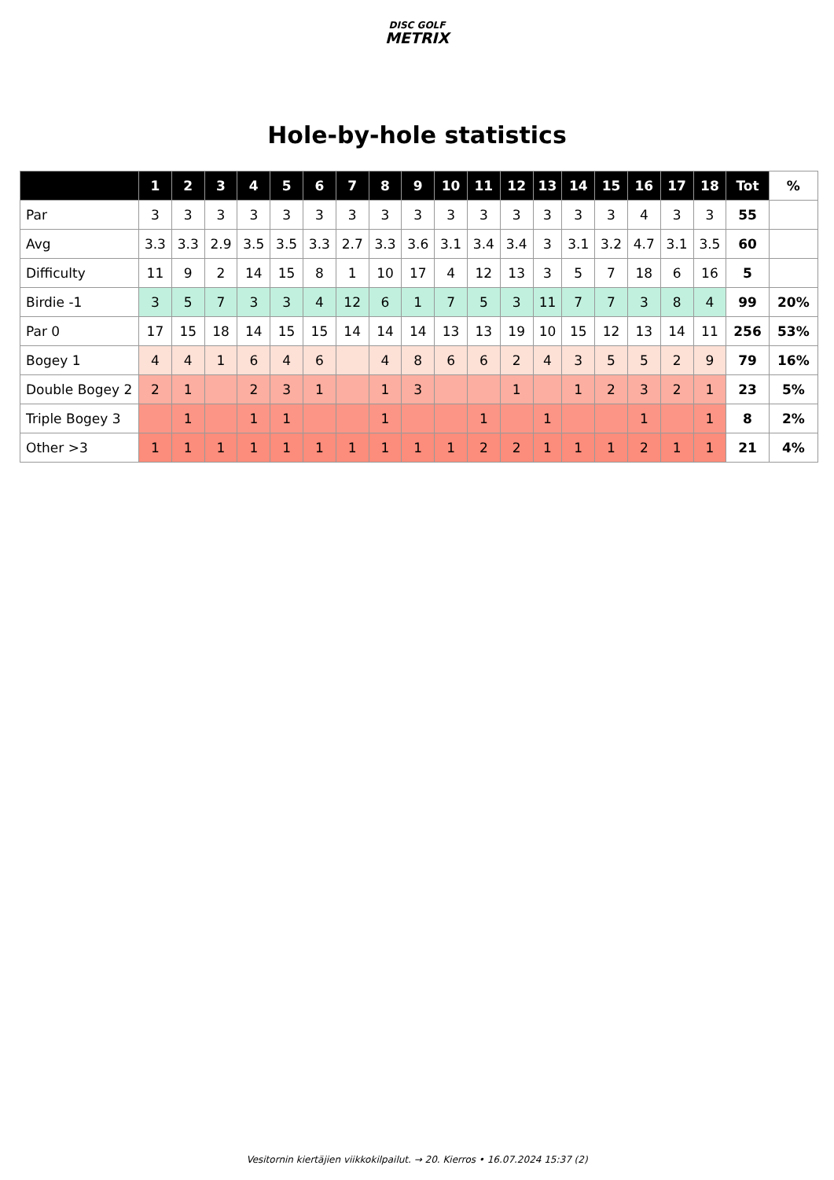DISC GOLF
METRIX
Hole-by-hole statistics
| | 1 | 2 | 3 | 4 | 5 | 6 | 7 | 8 | 9 | 10 | 11 | 12 | 13 | 14 | 15 | 16 | 17 | 18 | Tot | % |
| --- | --- | --- | --- | --- | --- | --- | --- | --- | --- | --- | --- | --- | --- | --- | --- | --- | --- | --- | --- | --- |
| Par | 3 | 3 | 3 | 3 | 3 | 3 | 3 | 3 | 3 | 3 | 3 | 3 | 3 | 3 | 3 | 4 | 3 | 3 | 55 | |
| Avg | 3.3 | 3.3 | 2.9 | 3.5 | 3.5 | 3.3 | 2.7 | 3.3 | 3.6 | 3.1 | 3.4 | 3.4 | 3 | 3.1 | 3.2 | 4.7 | 3.1 | 3.5 | 60 | |
| Difficulty | 11 | 9 | 2 | 14 | 15 | 8 | 1 | 10 | 17 | 4 | 12 | 13 | 3 | 5 | 7 | 18 | 6 | 16 | 5 | |
| Birdie -1 | 3 | 5 | 7 | 3 | 3 | 4 | 12 | 6 | 1 | 7 | 5 | 3 | 11 | 7 | 7 | 3 | 8 | 4 | 99 | 20% |
| Par 0 | 17 | 15 | 18 | 14 | 15 | 15 | 14 | 14 | 14 | 13 | 13 | 19 | 10 | 15 | 12 | 13 | 14 | 11 | 256 | 53% |
| Bogey 1 | 4 | 4 | 1 | 6 | 4 | 6 | | 4 | 8 | 6 | 6 | 2 | 4 | 3 | 5 | 5 | 2 | 9 | 79 | 16% |
| Double Bogey 2 | 2 | 1 | | 2 | 3 | 1 | | 1 | 3 | | | 1 | | 1 | 2 | 3 | 2 | 1 | 23 | 5% |
| Triple Bogey 3 | | 1 | | 1 | 1 | | | 1 | | | 1 | | 1 | | | 1 | | 1 | 8 | 2% |
| Other >3 | 1 | 1 | 1 | 1 | 1 | 1 | 1 | 1 | 1 | 1 | 2 | 2 | 1 | 1 | 1 | 2 | 1 | 1 | 21 | 4% |
Vesitornin kiertäjien viikkokilpailut. → 20. Kierros • 16.07.2024 15:37 (2)